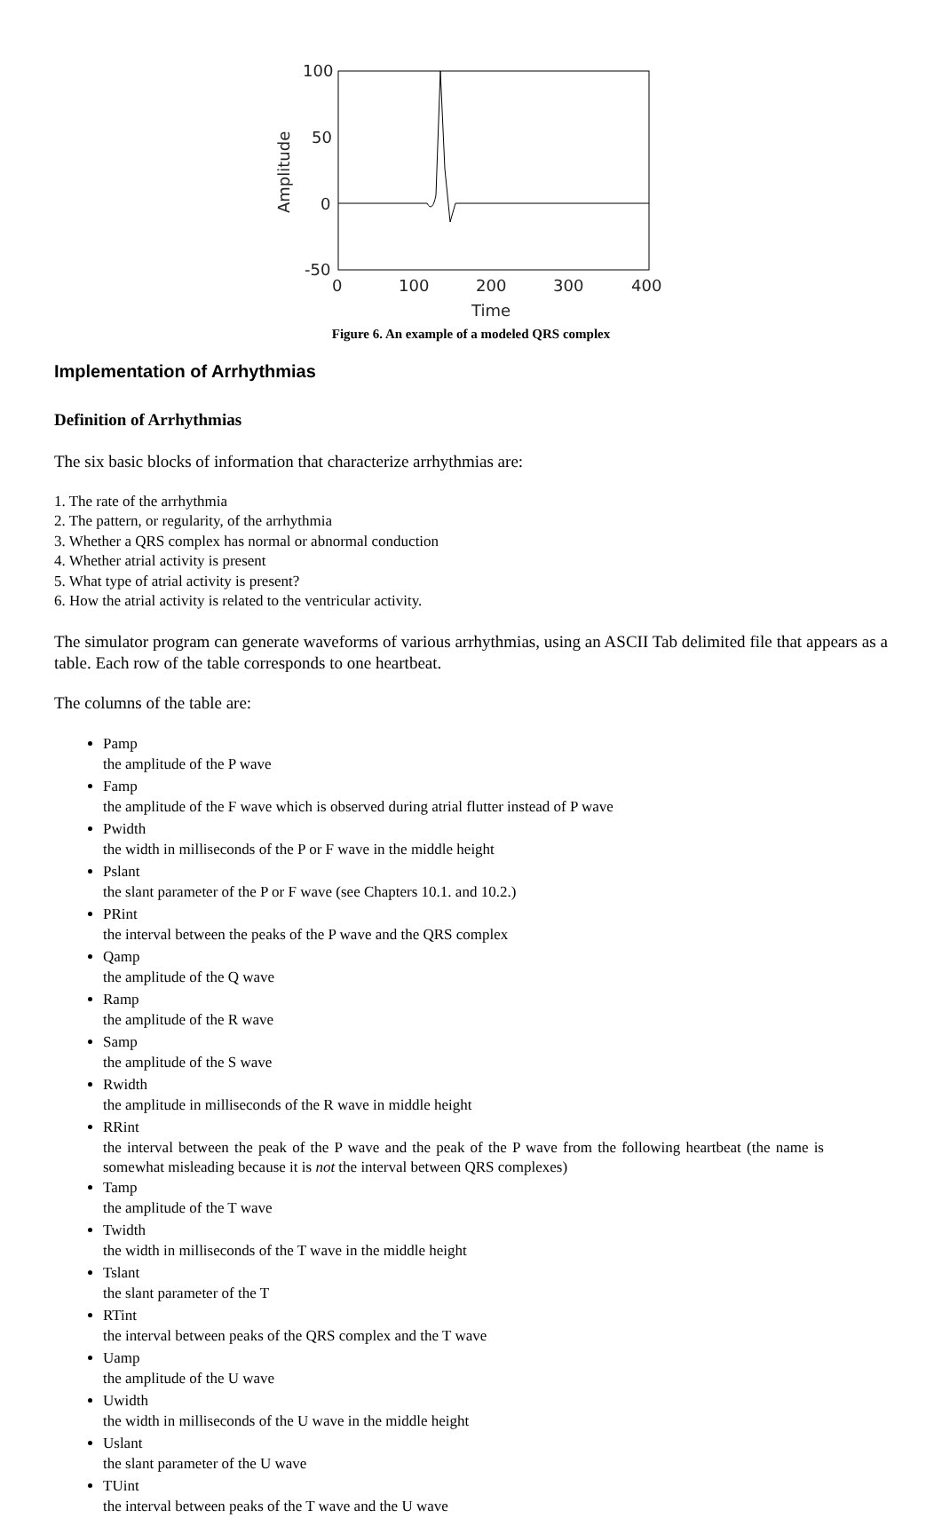100
50
0
-50
0
100
200
300
400
Time
Amplitude
Figure 6. An example of a modeled QRS complex
Implementation of Arrhythmias
Definition of Arrhythmias
The six basic blocks of information that characterize arrhythmias are:
1. The rate of the arrhythmia
2. The pattern, or regularity, of the arrhythmia
3. Whether a QRS complex has normal or abnormal conduction
4. Whether atrial activity is present
5. What type of atrial activity is present?
6. How the atrial activity is related to the ventricular activity.
The simulator program can generate waveforms of various arrhythmias, using an ASCII Tab delimited file that appears as a table. Each row of the table corresponds to one heartbeat.
The columns of the table are:
Pamp the amplitude of the P wave
Famp the amplitude of the F wave which is observed during atrial flutter instead of P wave
Pwidth the width in milliseconds of the P or F wave in the middle height
Pslant the slant parameter of the P or F wave (see Chapters 10.1. and 10.2.)
PRint the interval between the peaks of the P wave and the QRS complex
Qamp the amplitude of the Q wave
Ramp the amplitude of the R wave
Samp the amplitude of the S wave
Rwidth the amplitude in milliseconds of the R wave in middle height
RRint the interval between the peak of the P wave and the peak of the P wave from the following heartbeat (the name is somewhat misleading because it is not the interval between QRS complexes)
Tamp the amplitude of the T wave
Twidth the width in milliseconds of the T wave in the middle height
Tslant the slant parameter of the T
RTint the interval between peaks of the QRS complex and the T wave
Uamp the amplitude of the U wave
Uwidth the width in milliseconds of the U wave in the middle height
Uslant the slant parameter of the U wave
TUint the interval between peaks of the T wave and the U wave